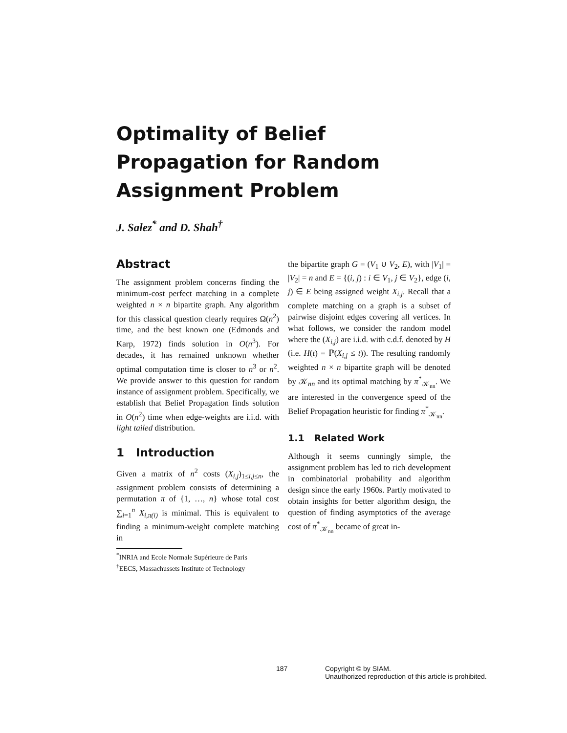Optimality of Belief
Propagation for Random
Assignment Problem
J. Salez<sup>*</sup> and D. Shah<sup>†</sup>
Abstract
The assignment problem concerns finding the minimum-cost perfect matching in a complete weighted n × n bipartite graph. Any algorithm for this classical question clearly requires Ω(n<sup>2</sup>) time, and the best known one (Edmonds and Karp, 1972) finds solution in O(n<sup>3</sup>). For decades, it has remained unknown whether optimal computation time is closer to n<sup>3</sup> or n<sup>2</sup>. We provide answer to this question for random instance of assignment problem. Specifically, we establish that Belief Propagation finds solution in O(n<sup>2</sup>) time when edge-weights are i.i.d. with light tailed distribution.
1 Introduction
Given a matrix of n<sup>2</sup> costs (X<sub>i,j</sub>)<sub>1≤i,j≤n</sub>, the assignment problem consists of determining a permutation π of {1, …, n} whose total cost ∑<sub>i=1</sub><sup>n</sup> X<sub>i,π(i)</sub> is minimal. This is equivalent to finding a minimum-weight complete matching in
<sup>*</sup> INRIA and Ecole Normale Supérieure de Paris
<sup>†</sup> EECS, Massachussets Institute of Technology
the bipartite graph G = (V<sub>1</sub> ∪ V<sub>2</sub>, E), with |V<sub>1</sub>| = |V<sub>2</sub>| = n and E = {(i, j) : i ∈ V<sub>1</sub>, j ∈ V<sub>2</sub>}, edge (i, j) ∈ E being assigned weight X<sub>i,j</sub>. Recall that a complete matching on a graph is a subset of pairwise disjoint edges covering all vertices. In what follows, we consider the random model where the (X<sub>i,j</sub>) are i.i.d. with c.d.f. denoted by H (i.e. H(t) = ℙ(X<sub>i,j</sub> ≤ t)). The resulting randomly weighted n × n bipartite graph will be denoted by 𝒦<sub>nn</sub> and its optimal matching by π<sup>*</sup><sub>𝒦<sub>nn</sub></sub>. We are interested in the convergence speed of the Belief Propagation heuristic for finding π<sup>*</sup><sub>𝒦<sub>nn</sub></sub>.
1.1 Related Work
Although it seems cunningly simple, the assignment problem has led to rich development in combinatorial probability and algorithm design since the early 1960s. Partly motivated to obtain insights for better algorithm design, the question of finding asymptotics of the average cost of π<sup>*</sup><sub>𝒦<sub>nn</sub></sub> became of great in-
187 Copyright © by SIAM.
Unauthorized reproduction of this article is prohibited.